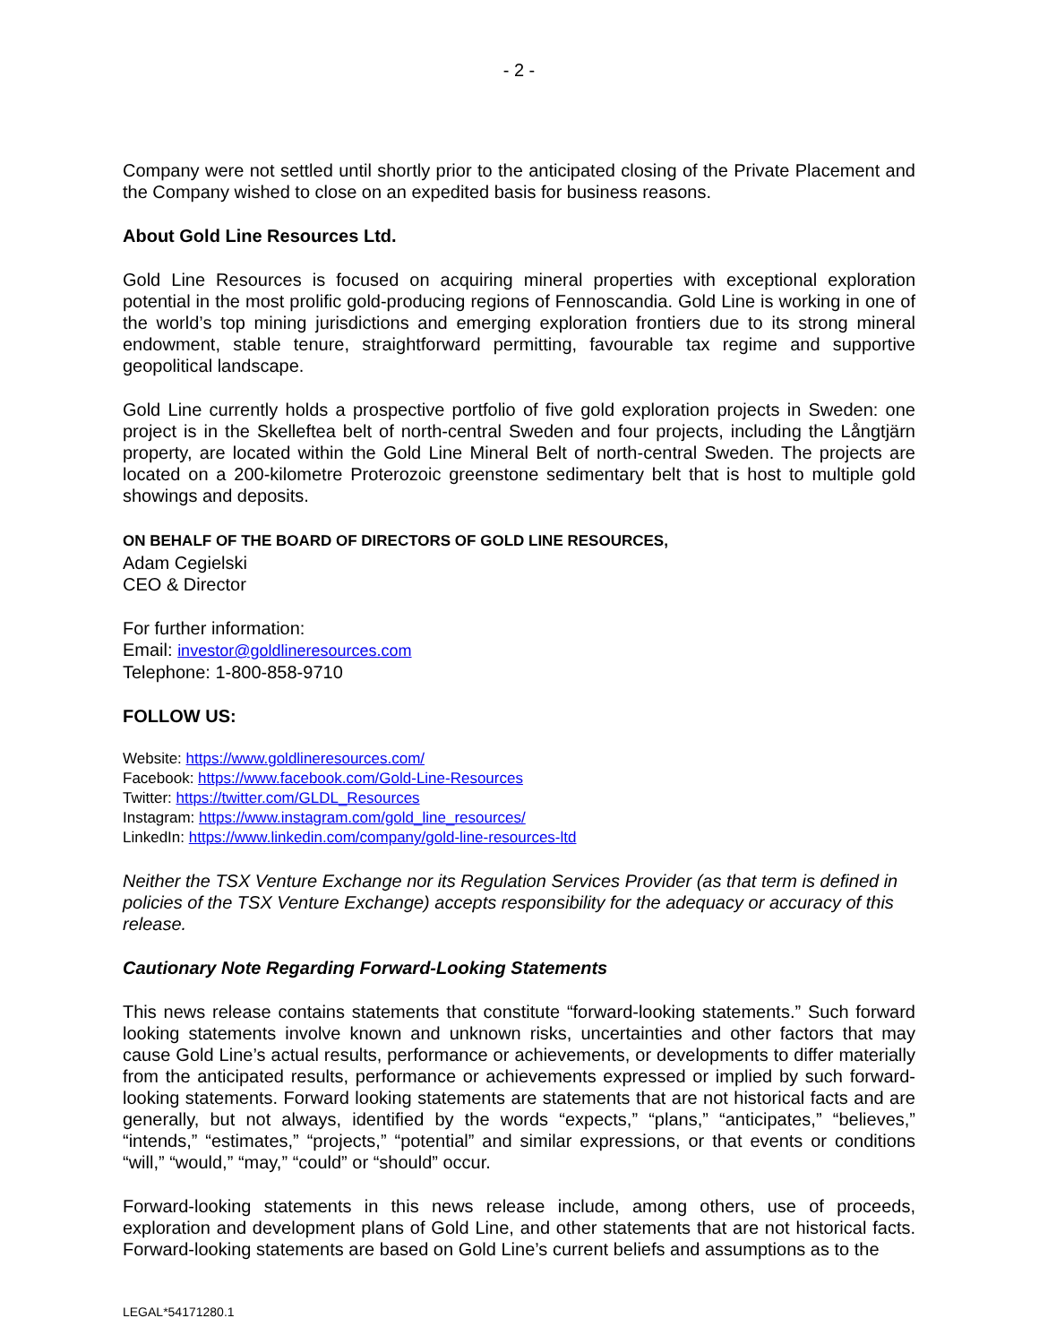- 2 -
Company were not settled until shortly prior to the anticipated closing of the Private Placement and the Company wished to close on an expedited basis for business reasons.
About Gold Line Resources Ltd.
Gold Line Resources is focused on acquiring mineral properties with exceptional exploration potential in the most prolific gold-producing regions of Fennoscandia. Gold Line is working in one of the world’s top mining jurisdictions and emerging exploration frontiers due to its strong mineral endowment, stable tenure, straightforward permitting, favourable tax regime and supportive geopolitical landscape.
Gold Line currently holds a prospective portfolio of five gold exploration projects in Sweden: one project is in the Skelleftea belt of north-central Sweden and four projects, including the Långtjärn property, are located within the Gold Line Mineral Belt of north-central Sweden. The projects are located on a 200-kilometre Proterozoic greenstone sedimentary belt that is host to multiple gold showings and deposits.
ON BEHALF OF THE BOARD OF DIRECTORS OF GOLD LINE RESOURCES,
Adam Cegielski
CEO & Director
For further information:
Email: investor@goldlineresources.com
Telephone: 1-800-858-9710
FOLLOW US:
Website: https://www.goldlineresources.com/
Facebook: https://www.facebook.com/Gold-Line-Resources
Twitter: https://twitter.com/GLDL_Resources
Instagram: https://www.instagram.com/gold_line_resources/
LinkedIn: https://www.linkedin.com/company/gold-line-resources-ltd
Neither the TSX Venture Exchange nor its Regulation Services Provider (as that term is defined in policies of the TSX Venture Exchange) accepts responsibility for the adequacy or accuracy of this release.
Cautionary Note Regarding Forward-Looking Statements
This news release contains statements that constitute “forward-looking statements.” Such forward looking statements involve known and unknown risks, uncertainties and other factors that may cause Gold Line’s actual results, performance or achievements, or developments to differ materially from the anticipated results, performance or achievements expressed or implied by such forward-looking statements. Forward looking statements are statements that are not historical facts and are generally, but not always, identified by the words “expects,” “plans,” “anticipates,” “believes,” “intends,” “estimates,” “projects,” “potential” and similar expressions, or that events or conditions “will,” “would,” “may,” “could” or “should” occur.
Forward-looking statements in this news release include, among others, use of proceeds, exploration and development plans of Gold Line, and other statements that are not historical facts. Forward-looking statements are based on Gold Line’s current beliefs and assumptions as to the
LEGAL*54171280.1